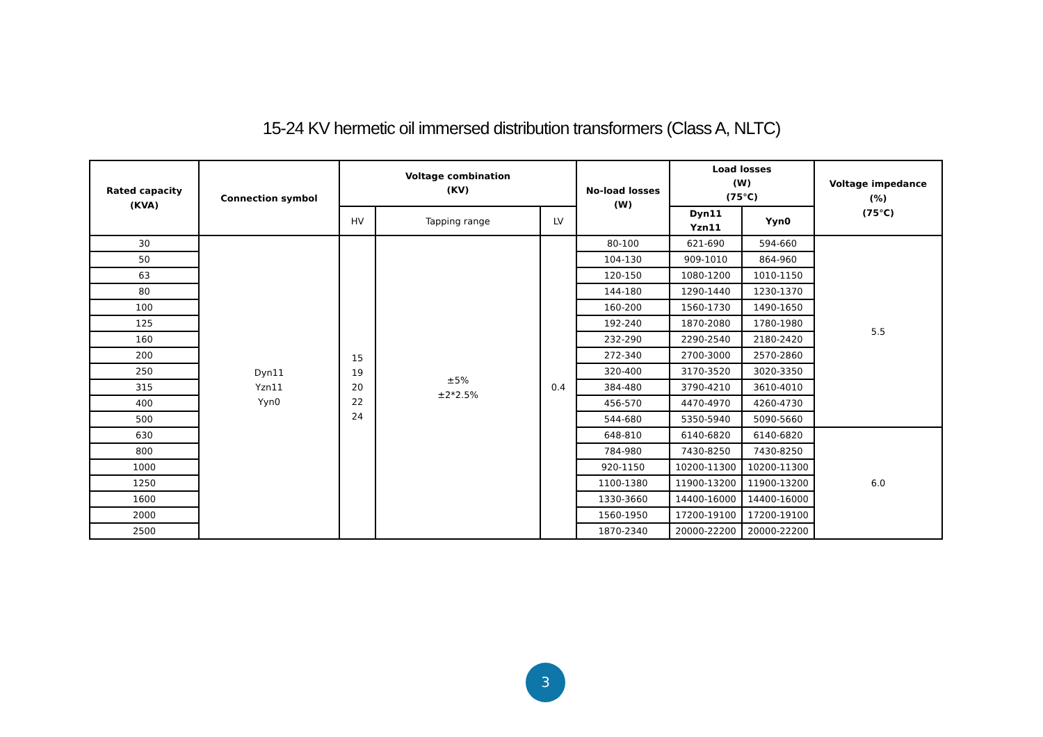15-24 KV hermetic oil immersed distribution transformers (Class A, NLTC)
| Rated capacity (KVA) | Connection symbol | Voltage combination (KV) | | | No-load losses (W) | Load losses (W) (75℃) | | Voltage impedance (%) (75℃) |
| --- | --- | --- | --- | --- | --- | --- | --- | --- |
| | | HV | Tapping range | LV | | Dyn11 Yzn11 | Yyn0 | |
| 30 | Dyn11 Yzn11 Yyn0 | 15 19 20 22 24 | ±5% ±2*2.5% | 0.4 | 80-100 | 621-690 | 594-660 | 5.5 |
| 50 | | | | | 104-130 | 909-1010 | 864-960 | |
| 63 | | | | | 120-150 | 1080-1200 | 1010-1150 | |
| 80 | | | | | 144-180 | 1290-1440 | 1230-1370 | |
| 100 | | | | | 160-200 | 1560-1730 | 1490-1650 | |
| 125 | | | | | 192-240 | 1870-2080 | 1780-1980 | |
| 160 | | | | | 232-290 | 2290-2540 | 2180-2420 | |
| 200 | | | | | 272-340 | 2700-3000 | 2570-2860 | |
| 250 | | | | | 320-400 | 3170-3520 | 3020-3350 | |
| 315 | | | | | 384-480 | 3790-4210 | 3610-4010 | |
| 400 | | | | | 456-570 | 4470-4970 | 4260-4730 | |
| 500 | | | | | 544-680 | 5350-5940 | 5090-5660 | |
| 630 | | | | | 648-810 | 6140-6820 | 6140-6820 | 6.0 |
| 800 | | | | | 784-980 | 7430-8250 | 7430-8250 | |
| 1000 | | | | | 920-1150 | 10200-11300 | 10200-11300 | |
| 1250 | | | | | 1100-1380 | 11900-13200 | 11900-13200 | |
| 1600 | | | | | 1330-3660 | 14400-16000 | 14400-16000 | |
| 2000 | | | | | 1560-1950 | 17200-19100 | 17200-19100 | |
| 2500 | | | | | 1870-2340 | 20000-22200 | 20000-22200 | |
3